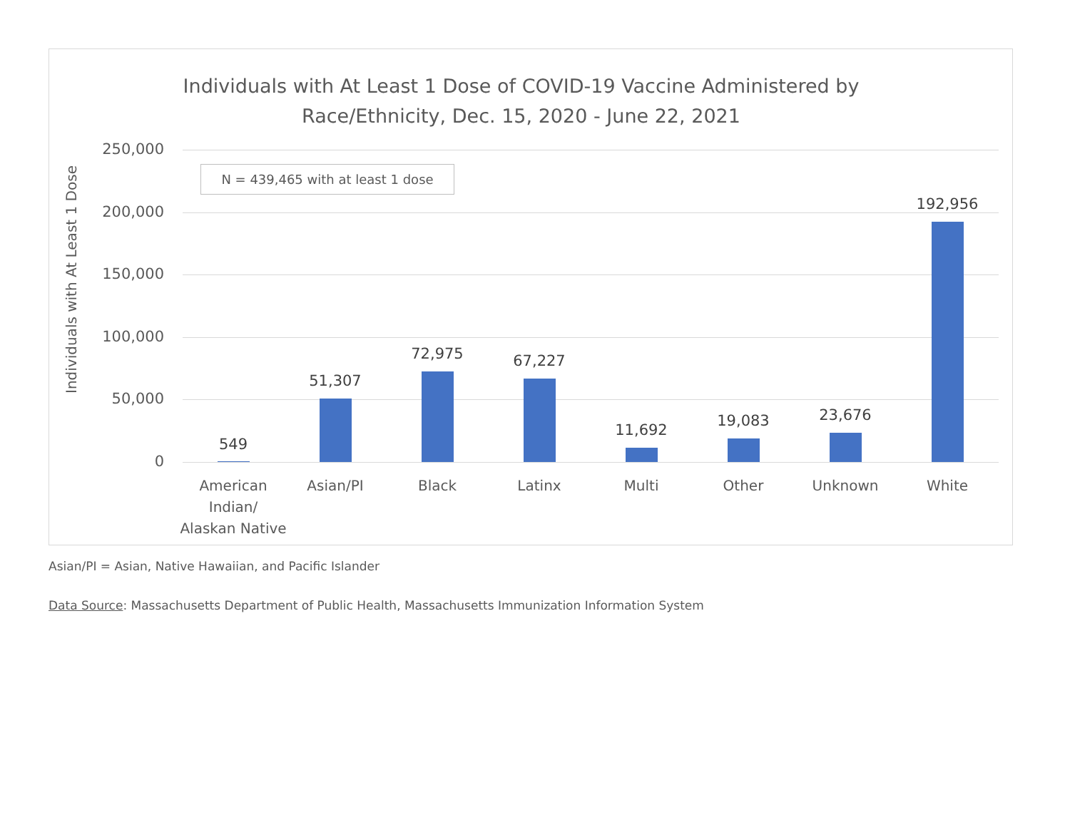Individuals with At Least 1 Dose of COVID-19 Vaccine Administered by
Race/Ethnicity, Dec. 15, 2020 - June 22, 2021
Individuals with At Least 1 Dose
250,000
200,000
150,000
100,000
50,000
0
N = 439,465 with at least 1 dose
549
51,307
72,975 67,227
11,692
19,083 23,676
192,956
American Indian/ Alaskan Native
Asian/PI Black Latinx Multi Other Unknown White
Asian/PI = Asian, Native Hawaiian, and Pacific Islander
Data Source: Massachusetts Department of Public Health, Massachusetts Immunization Information System